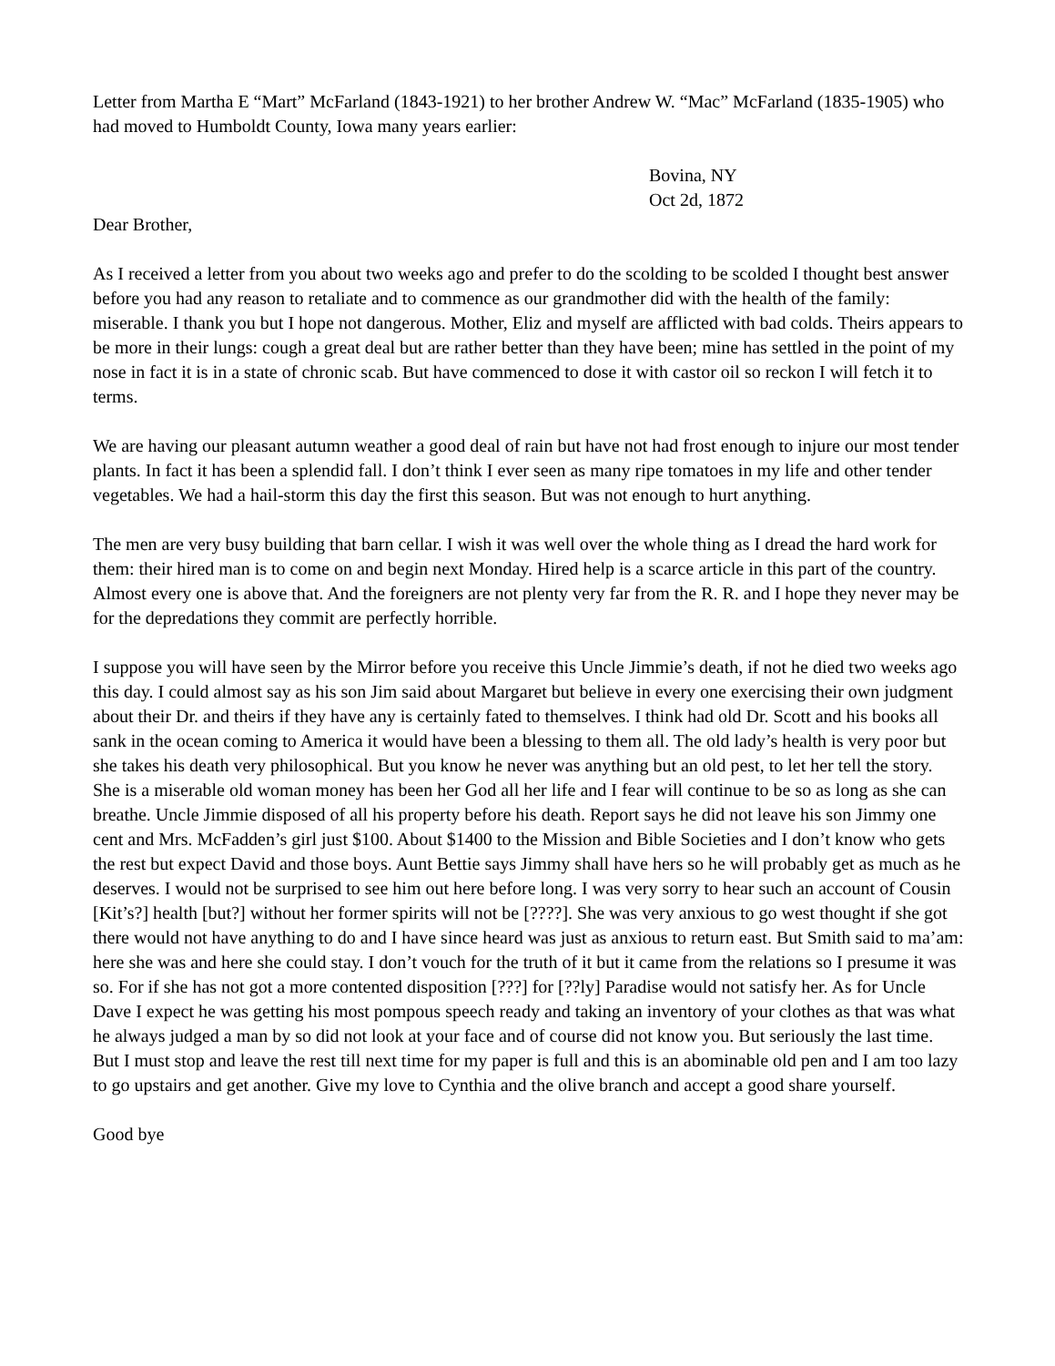Letter from Martha E “Mart” McFarland (1843-1921) to her brother Andrew W. “Mac” McFarland (1835-1905) who had moved to Humboldt County, Iowa many years earlier:
Bovina, NY
Oct 2d, 1872
Dear Brother,
As I received a letter from you about two weeks ago and prefer to do the scolding to be scolded I thought best answer before you had any reason to retaliate and to commence as our grandmother did with the health of the family: miserable. I thank you but I hope not dangerous. Mother, Eliz and myself are afflicted with bad colds. Theirs appears to be more in their lungs: cough a great deal but are rather better than they have been; mine has settled in the point of my nose in fact it is in a state of chronic scab. But have commenced to dose it with castor oil so reckon I will fetch it to terms.
We are having our pleasant autumn weather a good deal of rain but have not had frost enough to injure our most tender plants. In fact it has been a splendid fall. I don’t think I ever seen as many ripe tomatoes in my life and other tender vegetables. We had a hail-storm this day the first this season. But was not enough to hurt anything.
The men are very busy building that barn cellar. I wish it was well over the whole thing as I dread the hard work for them: their hired man is to come on and begin next Monday. Hired help is a scarce article in this part of the country. Almost every one is above that. And the foreigners are not plenty very far from the R. R. and I hope they never may be for the depredations they commit are perfectly horrible.
I suppose you will have seen by the Mirror before you receive this Uncle Jimmie’s death, if not he died two weeks ago this day. I could almost say as his son Jim said about Margaret but believe in every one exercising their own judgment about their Dr. and theirs if they have any is certainly fated to themselves. I think had old Dr. Scott and his books all sank in the ocean coming to America it would have been a blessing to them all. The old lady’s health is very poor but she takes his death very philosophical. But you know he never was anything but an old pest, to let her tell the story. She is a miserable old woman money has been her God all her life and I fear will continue to be so as long as she can breathe. Uncle Jimmie disposed of all his property before his death. Report says he did not leave his son Jimmy one cent and Mrs. McFadden’s girl just $100. About $1400 to the Mission and Bible Societies and I don’t know who gets the rest but expect David and those boys. Aunt Bettie says Jimmy shall have hers so he will probably get as much as he deserves. I would not be surprised to see him out here before long. I was very sorry to hear such an account of Cousin [Kit’s?] health [but?] without her former spirits will not be [????]. She was very anxious to go west thought if she got there would not have anything to do and I have since heard was just as anxious to return east. But Smith said to ma’am: here she was and here she could stay. I don’t vouch for the truth of it but it came from the relations so I presume it was so. For if she has not got a more contented disposition [???] for [??ly] Paradise would not satisfy her. As for Uncle Dave I expect he was getting his most pompous speech ready and taking an inventory of your clothes as that was what he always judged a man by so did not look at your face and of course did not know you. But seriously the last time. But I must stop and leave the rest till next time for my paper is full and this is an abominable old pen and I am too lazy to go upstairs and get another. Give my love to Cynthia and the olive branch and accept a good share yourself.
Good bye